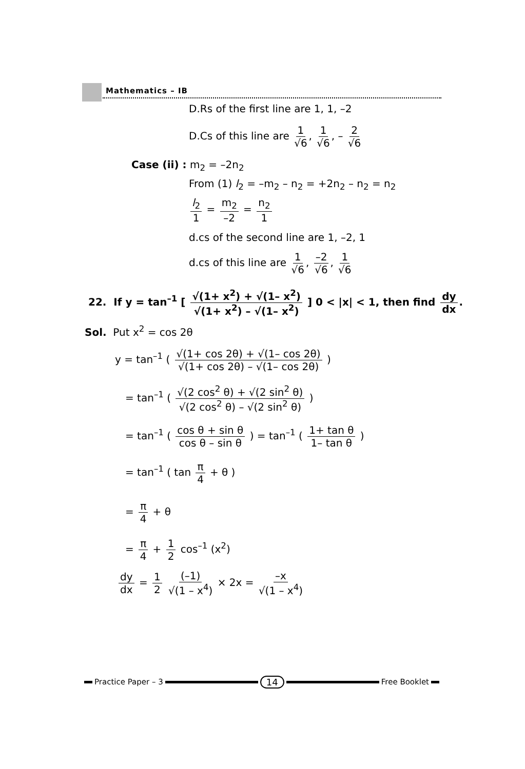Mathematics – IB
D.Rs of the first line are 1, 1, –2
D.Cs of this line are 1 √6, 1 √6, – 2 √6
Case (ii) : m<sub>2</sub> = –2n<sub>2</sub>
From (1) l<sub>2</sub> = –m<sub>2</sub> – n<sub>2</sub> = +2n<sub>2</sub> – n<sub>2</sub> = n<sub>2</sub>
l<sub>2</sub> 1 = m<sub>2</sub> –2 = n<sub>2</sub> 1
d.cs of the second line are 1, –2, 1
d.cs of this line are 1 √6, –2 √6, 1 √6
22. If y = tan<sup>–1</sup> [ √(1+ x<sup>2</sup>) + √(1– x<sup>2</sup>) √(1+ x<sup>2</sup>) – √(1– x<sup>2</sup>) ] 0 < |x| < 1, then find dy dx.
Sol. Put x<sup>2</sup> = cos 2θ
y = tan<sup>–1</sup> ( √(1+ cos 2θ) + √(1– cos 2θ) √(1+ cos 2θ) – √(1– cos 2θ) )
= tan<sup>–1</sup> ( √(2 cos<sup>2</sup> θ) + √(2 sin<sup>2</sup> θ) √(2 cos<sup>2</sup> θ) – √(2 sin<sup>2</sup> θ) )
= tan<sup>–1</sup> ( cos θ + sin θ cos θ – sin θ ) = tan<sup>–1</sup> ( 1+ tan θ 1– tan θ )
= tan<sup>–1</sup> ( tan π 4 + θ )
= π 4 + θ
= π 4 + 1 2 cos<sup>–1</sup> (x<sup>2</sup>)
dy dx = 1 2 (–1) √(1 – x<sup>4</sup>) × 2x = –x √(1 – x<sup>4</sup>)
Practice Paper – 3 14 Free Booklet